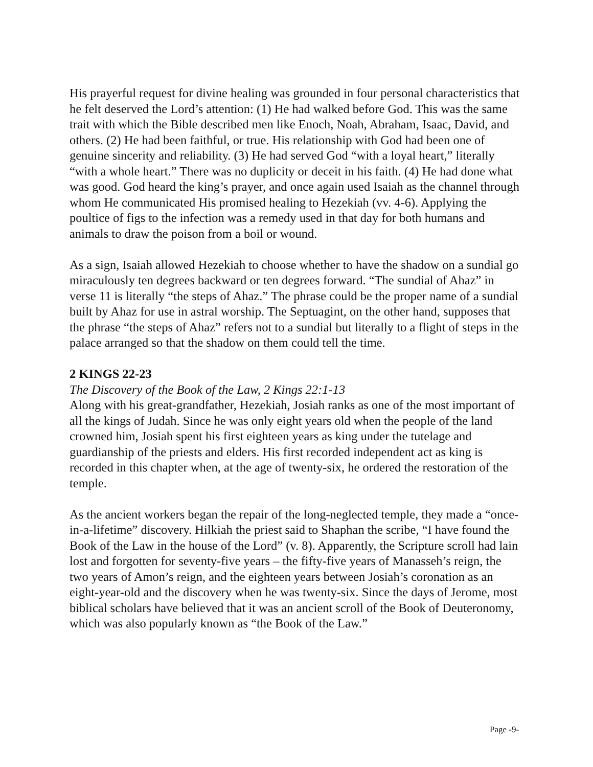His prayerful request for divine healing was grounded in four personal characteristics that he felt deserved the Lord’s attention: (1) He had walked before God. This was the same trait with which the Bible described men like Enoch, Noah, Abraham, Isaac, David, and others. (2) He had been faithful, or true. His relationship with God had been one of genuine sincerity and reliability. (3) He had served God “with a loyal heart,” literally “with a whole heart.” There was no duplicity or deceit in his faith. (4) He had done what was good. God heard the king’s prayer, and once again used Isaiah as the channel through whom He communicated His promised healing to Hezekiah (vv. 4-6). Applying the poultice of figs to the infection was a remedy used in that day for both humans and animals to draw the poison from a boil or wound.
As a sign, Isaiah allowed Hezekiah to choose whether to have the shadow on a sundial go miraculously ten degrees backward or ten degrees forward. “The sundial of Ahaz” in verse 11 is literally “the steps of Ahaz.” The phrase could be the proper name of a sundial built by Ahaz for use in astral worship. The Septuagint, on the other hand, supposes that the phrase “the steps of Ahaz” refers not to a sundial but literally to a flight of steps in the palace arranged so that the shadow on them could tell the time.
2 KINGS 22-23
The Discovery of the Book of the Law, 2 Kings 22:1-13
Along with his great-grandfather, Hezekiah, Josiah ranks as one of the most important of all the kings of Judah. Since he was only eight years old when the people of the land crowned him, Josiah spent his first eighteen years as king under the tutelage and guardianship of the priests and elders. His first recorded independent act as king is recorded in this chapter when, at the age of twenty-six, he ordered the restoration of the temple.
As the ancient workers began the repair of the long-neglected temple, they made a “once-in-a-lifetime” discovery. Hilkiah the priest said to Shaphan the scribe, “I have found the Book of the Law in the house of the Lord” (v. 8). Apparently, the Scripture scroll had lain lost and forgotten for seventy-five years – the fifty-five years of Manasseh’s reign, the two years of Amon’s reign, and the eighteen years between Josiah’s coronation as an eight-year-old and the discovery when he was twenty-six. Since the days of Jerome, most biblical scholars have believed that it was an ancient scroll of the Book of Deuteronomy, which was also popularly known as “the Book of the Law.”
Page -9-